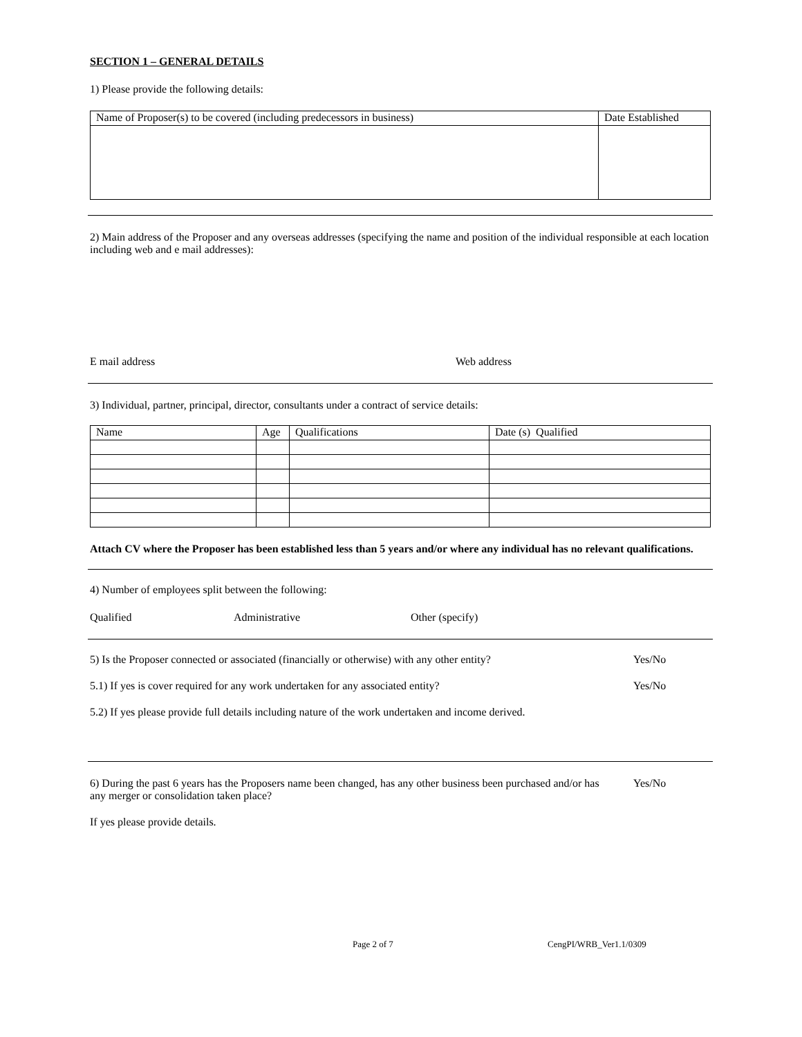SECTION 1 – GENERAL DETAILS
1) Please provide the following details:
| Name of Proposer(s) to be covered (including predecessors in business) | Date Established |
2) Main address of the Proposer and any overseas addresses (specifying the name and position of the individual responsible at each location including web and e mail addresses):
E mail address Web address
3) Individual, partner, principal, director, consultants under a contract of service details:
| Name | Age | Qualifications | Date (s) Qualified |
Attach CV where the Proposer has been established less than 5 years and/or where any individual has no relevant qualifications.
4) Number of employees split between the following:
Qualified Administrative Other (specify)
5) Is the Proposer connected or associated (financially or otherwise) with any other entity? Yes/No
5.1) If yes is cover required for any work undertaken for any associated entity? Yes/No
5.2) If yes please provide full details including nature of the work undertaken and income derived.
6) During the past 6 years has the Proposers name been changed, has any other business been purchased and/or has any merger or consolidation taken place? Yes/No
If yes please provide details.
Page 2 of 7 CengPI/WRB_Ver1.1/0309